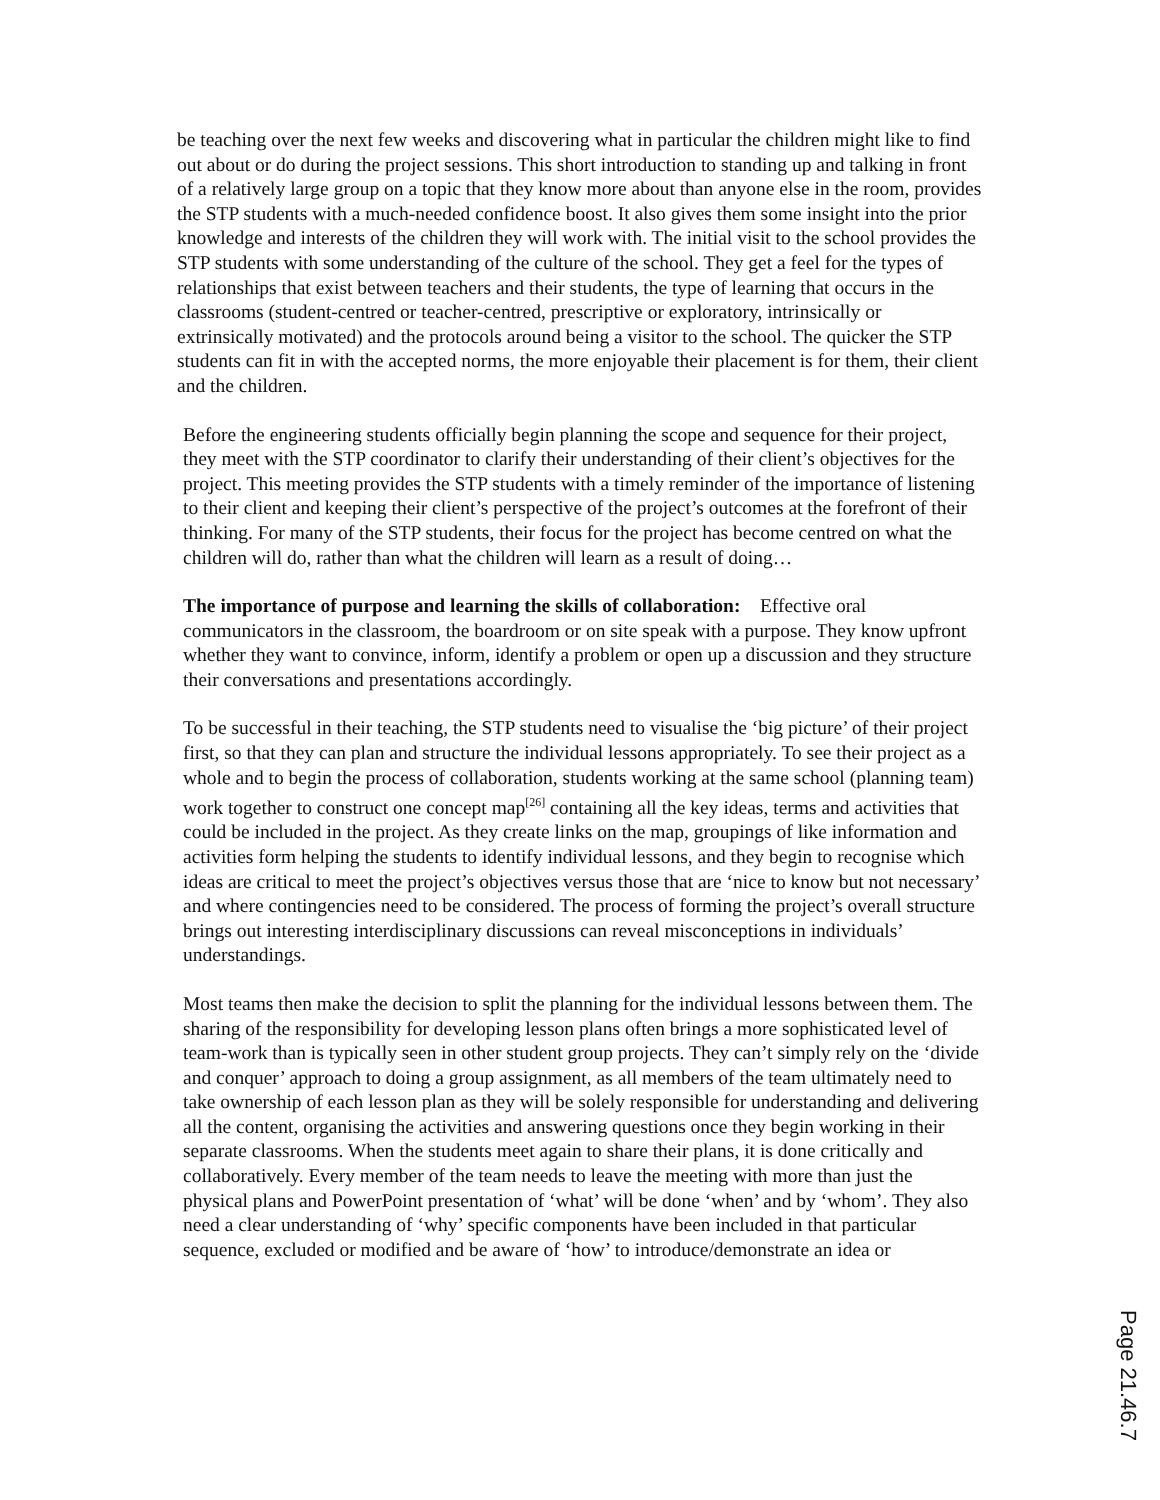be teaching over the next few weeks and discovering what in particular the children might like to find out about or do during the project sessions. This short introduction to standing up and talking in front of a relatively large group on a topic that they know more about than anyone else in the room, provides the STP students with a much-needed confidence boost. It also gives them some insight into the prior knowledge and interests of the children they will work with. The initial visit to the school provides the STP students with some understanding of the culture of the school. They get a feel for the types of relationships that exist between teachers and their students, the type of learning that occurs in the classrooms (student-centred or teacher-centred, prescriptive or exploratory, intrinsically or extrinsically motivated) and the protocols around being a visitor to the school. The quicker the STP students can fit in with the accepted norms, the more enjoyable their placement is for them, their client and the children.
Before the engineering students officially begin planning the scope and sequence for their project, they meet with the STP coordinator to clarify their understanding of their client’s objectives for the project. This meeting provides the STP students with a timely reminder of the importance of listening to their client and keeping their client’s perspective of the project’s outcomes at the forefront of their thinking. For many of the STP students, their focus for the project has become centred on what the children will do, rather than what the children will learn as a result of doing…
The importance of purpose and learning the skills of collaboration: Effective oral communicators in the classroom, the boardroom or on site speak with a purpose. They know upfront whether they want to convince, inform, identify a problem or open up a discussion and they structure their conversations and presentations accordingly.
To be successful in their teaching, the STP students need to visualise the ‘big picture’ of their project first, so that they can plan and structure the individual lessons appropriately. To see their project as a whole and to begin the process of collaboration, students working at the same school (planning team) work together to construct one concept map<sup>[26]</sup> containing all the key ideas, terms and activities that could be included in the project. As they create links on the map, groupings of like information and activities form helping the students to identify individual lessons, and they begin to recognise which ideas are critical to meet the project’s objectives versus those that are ‘nice to know but not necessary’ and where contingencies need to be considered. The process of forming the project’s overall structure brings out interesting interdisciplinary discussions can reveal misconceptions in individuals’ understandings.
Most teams then make the decision to split the planning for the individual lessons between them. The sharing of the responsibility for developing lesson plans often brings a more sophisticated level of team-work than is typically seen in other student group projects. They can’t simply rely on the ‘divide and conquer’ approach to doing a group assignment, as all members of the team ultimately need to take ownership of each lesson plan as they will be solely responsible for understanding and delivering all the content, organising the activities and answering questions once they begin working in their separate classrooms. When the students meet again to share their plans, it is done critically and collaboratively. Every member of the team needs to leave the meeting with more than just the physical plans and PowerPoint presentation of ‘what’ will be done ‘when’ and by ‘whom’. They also need a clear understanding of ‘why’ specific components have been included in that particular sequence, excluded or modified and be aware of ‘how’ to introduce/demonstrate an idea or
Page 21.46.7